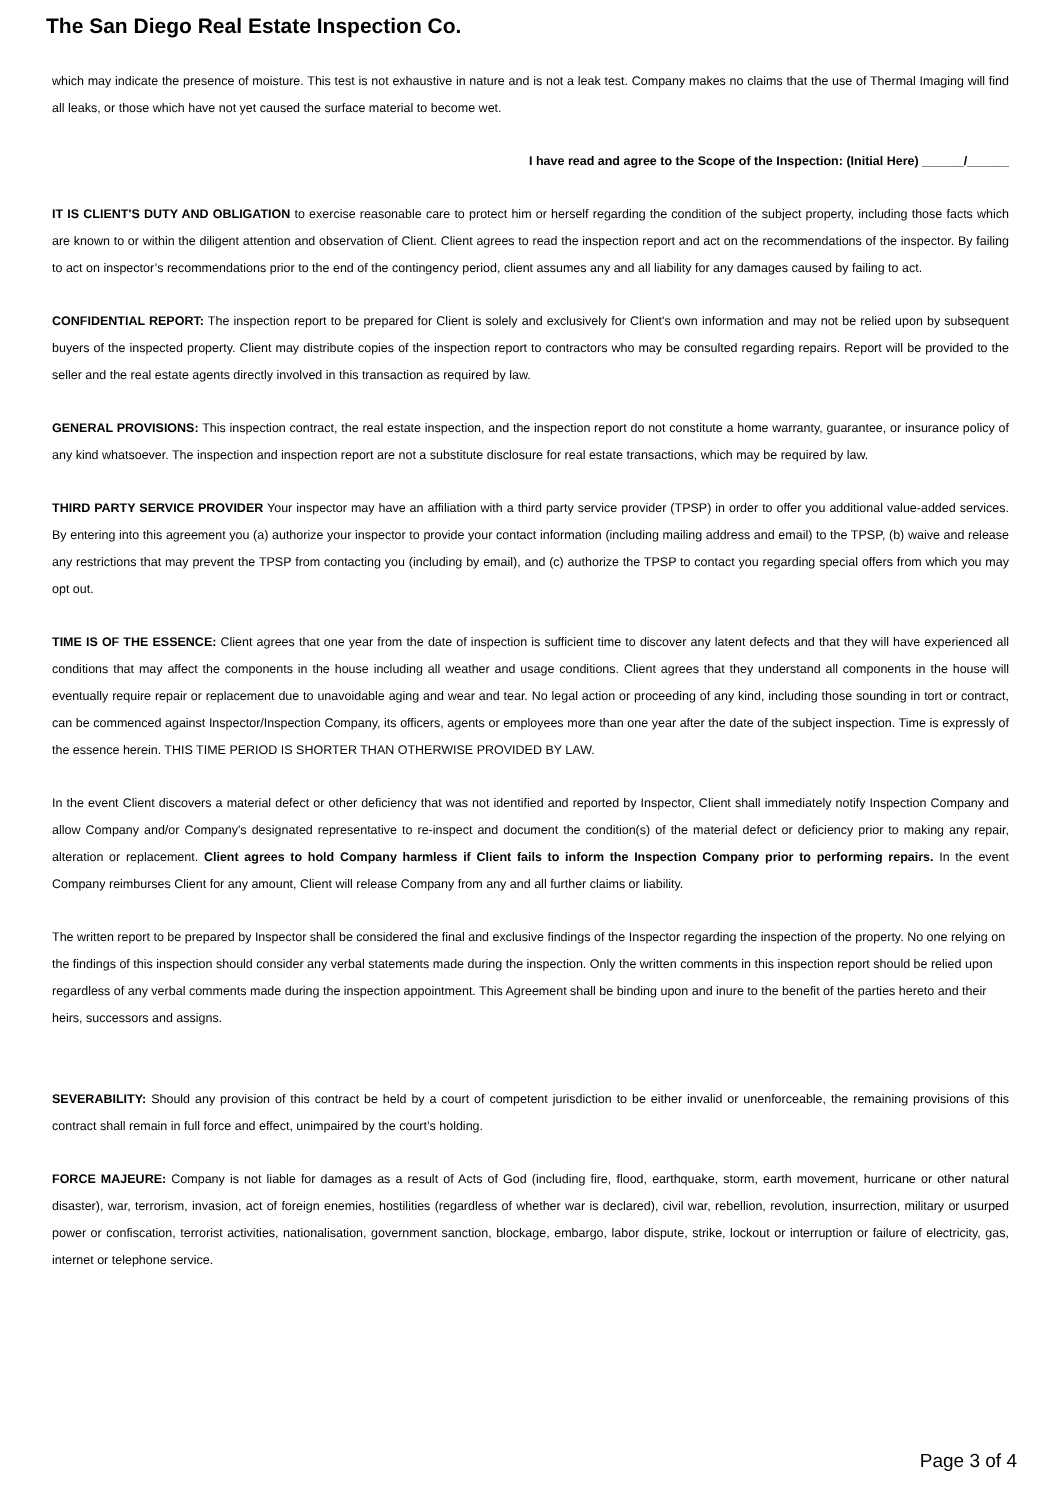The San Diego Real Estate Inspection Co.
which may indicate the presence of moisture. This test is not exhaustive in nature and is not a leak test. Company makes no claims that the use of Thermal Imaging will find all leaks, or those which have not yet caused the surface material to become wet.
I have read and agree to the Scope of the Inspection: (Initial Here) ______/______
IT IS CLIENT'S DUTY AND OBLIGATION to exercise reasonable care to protect him or herself regarding the condition of the subject property, including those facts which are known to or within the diligent attention and observation of Client. Client agrees to read the inspection report and act on the recommendations of the inspector. By failing to act on inspector’s recommendations prior to the end of the contingency period, client assumes any and all liability for any damages caused by failing to act.
CONFIDENTIAL REPORT: The inspection report to be prepared for Client is solely and exclusively for Client's own information and may not be relied upon by subsequent buyers of the inspected property. Client may distribute copies of the inspection report to contractors who may be consulted regarding repairs. Report will be provided to the seller and the real estate agents directly involved in this transaction as required by law.
GENERAL PROVISIONS: This inspection contract, the real estate inspection, and the inspection report do not constitute a home warranty, guarantee, or insurance policy of any kind whatsoever. The inspection and inspection report are not a substitute disclosure for real estate transactions, which may be required by law.
THIRD PARTY SERVICE PROVIDER Your inspector may have an affiliation with a third party service provider (TPSP) in order to offer you additional value-added services. By entering into this agreement you (a) authorize your inspector to provide your contact information (including mailing address and email) to the TPSP, (b) waive and release any restrictions that may prevent the TPSP from contacting you (including by email), and (c) authorize the TPSP to contact you regarding special offers from which you may opt out.
TIME IS OF THE ESSENCE: Client agrees that one year from the date of inspection is sufficient time to discover any latent defects and that they will have experienced all conditions that may affect the components in the house including all weather and usage conditions. Client agrees that they understand all components in the house will eventually require repair or replacement due to unavoidable aging and wear and tear. No legal action or proceeding of any kind, including those sounding in tort or contract, can be commenced against Inspector/Inspection Company, its officers, agents or employees more than one year after the date of the subject inspection. Time is expressly of the essence herein. THIS TIME PERIOD IS SHORTER THAN OTHERWISE PROVIDED BY LAW.
In the event Client discovers a material defect or other deficiency that was not identified and reported by Inspector, Client shall immediately notify Inspection Company and allow Company and/or Company's designated representative to re-inspect and document the condition(s) of the material defect or deficiency prior to making any repair, alteration or replacement. Client agrees to hold Company harmless if Client fails to inform the Inspection Company prior to performing repairs. In the event Company reimburses Client for any amount, Client will release Company from any and all further claims or liability.
The written report to be prepared by Inspector shall be considered the final and exclusive findings of the Inspector regarding the inspection of the property. No one relying on the findings of this inspection should consider any verbal statements made during the inspection. Only the written comments in this inspection report should be relied upon regardless of any verbal comments made during the inspection appointment. This Agreement shall be binding upon and inure to the benefit of the parties hereto and their heirs, successors and assigns.
SEVERABILITY: Should any provision of this contract be held by a court of competent jurisdiction to be either invalid or unenforceable, the remaining provisions of this contract shall remain in full force and effect, unimpaired by the court’s holding.
FORCE MAJEURE: Company is not liable for damages as a result of Acts of God (including fire, flood, earthquake, storm, earth movement, hurricane or other natural disaster), war, terrorism, invasion, act of foreign enemies, hostilities (regardless of whether war is declared), civil war, rebellion, revolution, insurrection, military or usurped power or confiscation, terrorist activities, nationalisation, government sanction, blockage, embargo, labor dispute, strike, lockout or interruption or failure of electricity, gas, internet or telephone service.
Page 3 of 4